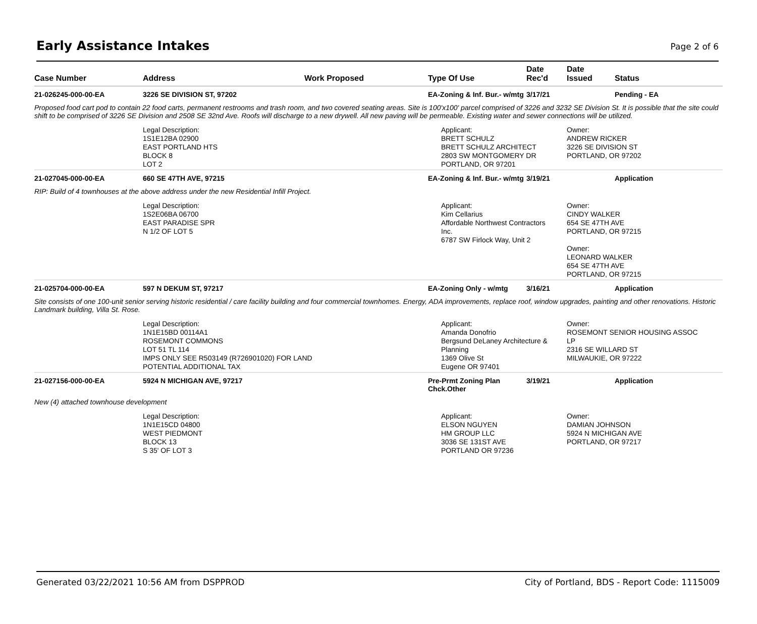Early Assistance Intakes
Page 2 of 6
| Case Number | Address | Work Proposed | Type Of Use | Date Rec'd | Date Issued | Status |
| --- | --- | --- | --- | --- | --- | --- |
| 21-026245-000-00-EA | 3226 SE DIVISION ST, 97202 | | EA-Zoning & Inf. Bur.- w/mtg | 3/17/21 | | Pending - EA |
| Proposed food cart pod to contain 22 food carts, permanent restrooms and trash room, and two covered seating areas. Site is 100'x100' parcel comprised of 3226 and 3232 SE Division St. It is possible that the site could shift to be comprised of 3226 SE Division and 2508 SE 32nd Ave. Roofs will discharge to a new drywell. All new paving will be permeable. Existing water and sewer connections will be utilized. | | | | | | |
| | Legal Description: 1S1E12BA 02900 EAST PORTLAND HTS BLOCK 8 LOT 2 | | Applicant: BRETT SCHULZ BRETT SCHULZ ARCHITECT 2803 SW MONTGOMERY DR PORTLAND, OR 97201 | | Owner: ANDREW RICKER 3226 SE DIVISION ST PORTLAND, OR 97202 | |
| 21-027045-000-00-EA | 660 SE 47TH AVE, 97215 | | EA-Zoning & Inf. Bur.- w/mtg | 3/19/21 | | Application |
| RIP: Build of 4 townhouses at the above address under the new Residential Infill Project. | | | | | | |
| | Legal Description: 1S2E06BA 06700 EAST PARADISE SPR N 1/2 OF LOT 5 | | Applicant: Kim Cellarius Affordable Northwest Contractors Inc. 6787 SW Firlock Way, Unit 2 | | Owner: CINDY WALKER 654 SE 47TH AVE PORTLAND, OR 97215 Owner: LEONARD WALKER 654 SE 47TH AVE PORTLAND, OR 97215 | |
| 21-025704-000-00-EA | 597 N DEKUM ST, 97217 | | EA-Zoning Only - w/mtg | 3/16/21 | | Application |
| Site consists of one 100-unit senior serving historic residential / care facility building and four commercial townhomes. Energy, ADA improvements, replace roof, window upgrades, painting and other renovations. Historic Landmark building, Villa St. Rose. | | | | | | |
| | Legal Description: 1N1E15BD 00114A1 ROSEMONT COMMONS LOT 51 TL 114 IMPS ONLY SEE R503149 (R726901020) FOR LAND POTENTIAL ADDITIONAL TAX | | Applicant: Amanda Donofrio Bergsund DeLaney Architecture & Planning 1369 Olive St Eugene OR 97401 | | Owner: ROSEMONT SENIOR HOUSING ASSOC LP 2316 SE WILLARD ST MILWAUKIE, OR 97222 | |
| 21-027156-000-00-EA | 5924 N MICHIGAN AVE, 97217 | | Pre-Prmt Zoning Plan Chck.Other | 3/19/21 | | Application |
| New (4) attached townhouse development | | | | | | |
| | Legal Description: 1N1E15CD 04800 WEST PIEDMONT BLOCK 13 S 35' OF LOT 3 | | Applicant: ELSON NGUYEN HM GROUP LLC 3036 SE 131ST AVE PORTLAND OR 97236 | | Owner: DAMIAN JOHNSON 5924 N MICHIGAN AVE PORTLAND, OR 97217 | |
Generated 03/22/2021 10:56 AM from DSPPROD City of Portland, BDS - Report Code: 1115009